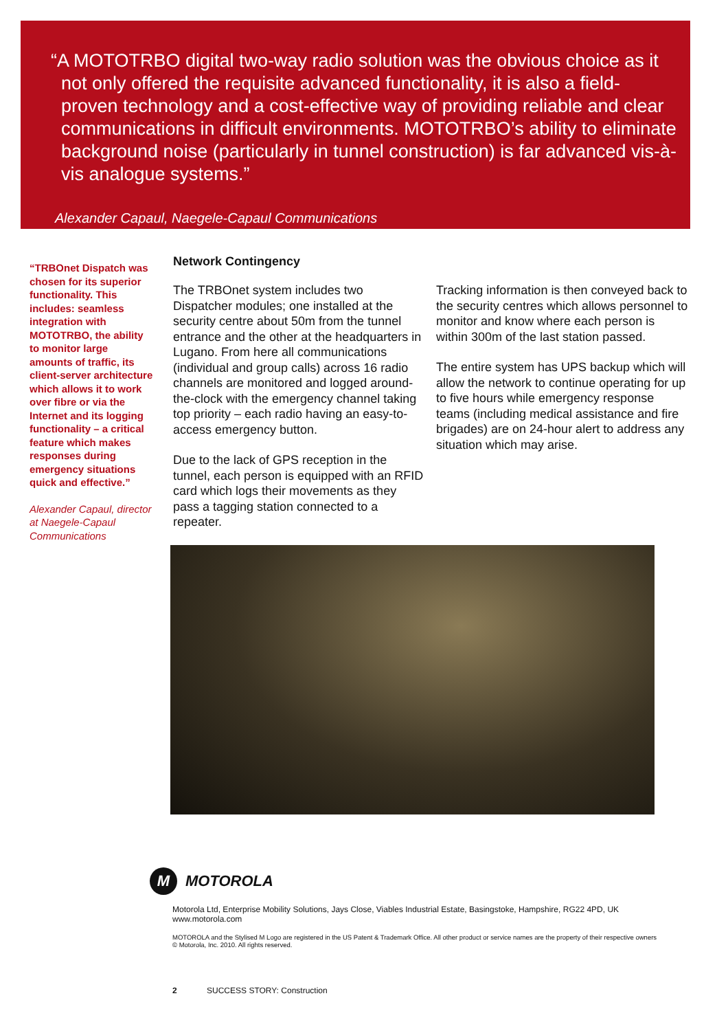“A MOTOTRBO digital two-way radio solution was the obvious choice as it not only offered the requisite advanced functionality, it is also a field-proven technology and a cost-effective way of providing reliable and clear communications in difficult environments. MOTOTRBO’s ability to eliminate background noise (particularly in tunnel construction) is far advanced vis-à-vis analogue systems.”
Alexander Capaul, Naegele-Capaul Communications
“TRBOnet Dispatch was chosen for its superior functionality. This includes: seamless integration with MOTOTRBO, the ability to monitor large amounts of traffic, its client-server architecture which allows it to work over fibre or via the Internet and its logging functionality – a critical feature which makes responses during emergency situations quick and effective.”
Alexander Capaul, director at Naegele-Capaul Communications
Network Contingency
The TRBOnet system includes two Dispatcher modules; one installed at the security centre about 50m from the tunnel entrance and the other at the headquarters in Lugano. From here all communications (individual and group calls) across 16 radio channels are monitored and logged around-the-clock with the emergency channel taking top priority – each radio having an easy-to-access emergency button.
Due to the lack of GPS reception in the tunnel, each person is equipped with an RFID card which logs their movements as they pass a tagging station connected to a repeater.
Tracking information is then conveyed back to the security centres which allows personnel to monitor and know where each person is within 300m of the last station passed.
The entire system has UPS backup which will allow the network to continue operating for up to five hours while emergency response teams (including medical assistance and fire brigades) are on 24-hour alert to address any situation which may arise.
M MOTOROLA
Motorola Ltd, Enterprise Mobility Solutions, Jays Close, Viables Industrial Estate, Basingstoke, Hampshire, RG22 4PD, UK
www.motorola.com
MOTOROLA and the Stylised M Logo are registered in the US Patent & Trademark Office. All other product or service names are the property of their respective owners © Motorola, Inc. 2010. All rights reserved.
2 SUCCESS STORY: Construction